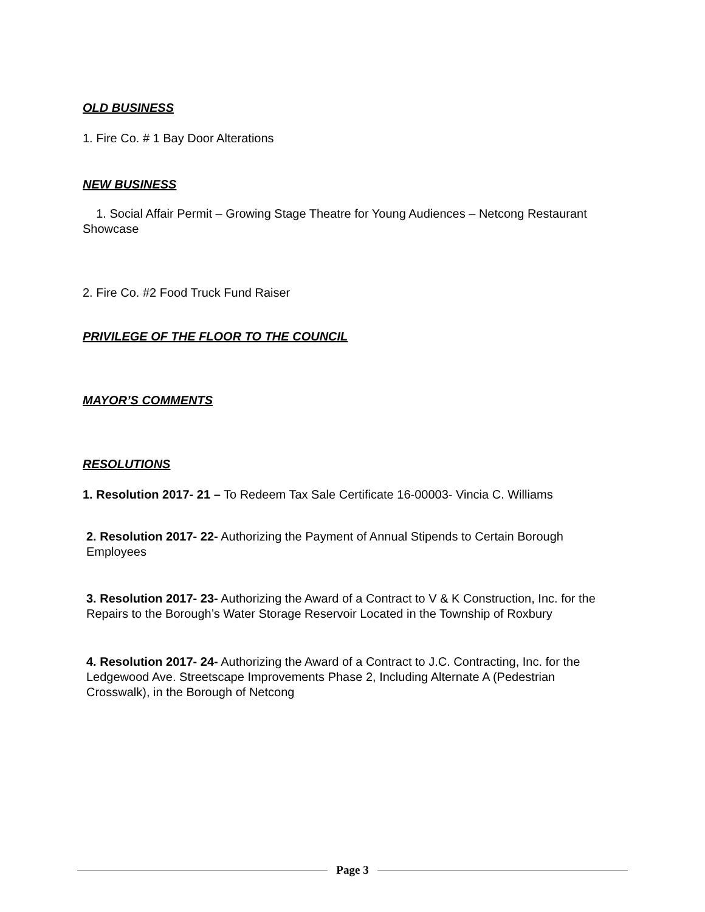OLD BUSINESS
1. Fire Co. # 1 Bay Door Alterations
NEW BUSINESS
1. Social Affair Permit – Growing Stage Theatre for Young Audiences – Netcong Restaurant Showcase
2. Fire Co. #2 Food Truck Fund Raiser
PRIVILEGE OF THE FLOOR TO THE COUNCIL
MAYOR’S COMMENTS
RESOLUTIONS
1. Resolution 2017- 21 – To Redeem Tax Sale Certificate 16-00003- Vincia C. Williams
2. Resolution 2017- 22- Authorizing the Payment of Annual Stipends to Certain Borough Employees
3. Resolution 2017- 23- Authorizing the Award of a Contract to V & K Construction, Inc. for the Repairs to the Borough’s Water Storage Reservoir Located in the Township of Roxbury
4. Resolution 2017- 24- Authorizing the Award of a Contract to J.C. Contracting, Inc. for the Ledgewood Ave. Streetscape Improvements Phase 2, Including Alternate A (Pedestrian Crosswalk), in the Borough of Netcong
Page 3